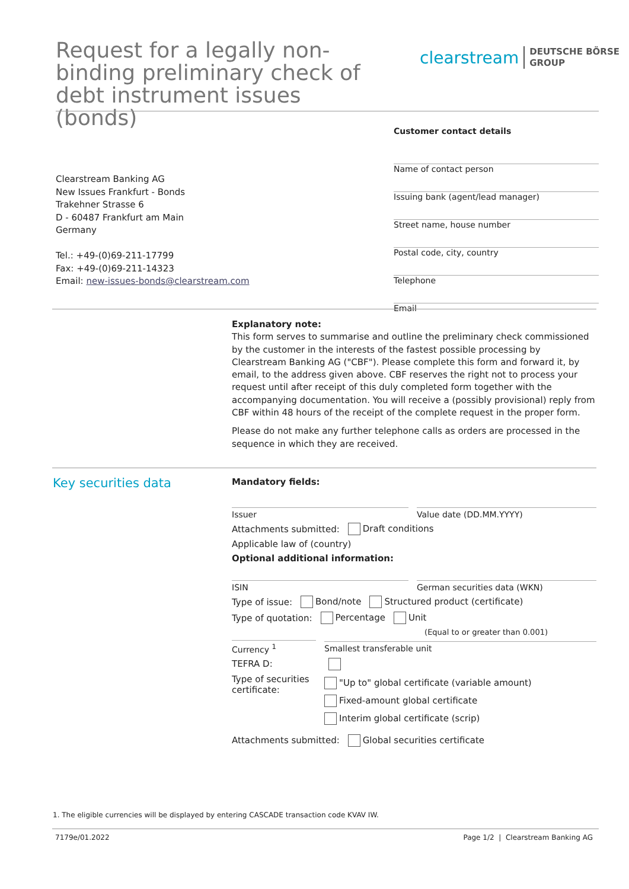Request for a legally non-binding preliminary check of debt instrument issues (bonds)
clearstream
DEUTSCHE BÖRSE
GROUP
Clearstream Banking AG
New Issues Frankfurt - Bonds
Trakehner Strasse 6
D - 60487 Frankfurt am Main
Germany
Tel.: +49-(0)69-211-17799
Fax: +49-(0)69-211-14323
Email: new-issues-bonds@clearstream.com
Customer contact details
Name of contact person
Issuing bank (agent/lead manager)
Street name, house number
Postal code, city, country
Telephone
Email
Explanatory note:
This form serves to summarise and outline the preliminary check commissioned by the customer in the interests of the fastest possible processing by Clearstream Banking AG ("CBF"). Please complete this form and forward it, by email, to the address given above. CBF reserves the right not to process your request until after receipt of this duly completed form together with the accompanying documentation. You will receive a (possibly provisional) reply from CBF within 48 hours of the receipt of the complete request in the proper form.
Please do not make any further telephone calls as orders are processed in the sequence in which they are received.
Key securities data
Mandatory fields:
Issuer Value date (DD.MM.YYYY)
Attachments submitted: Draft conditions
Applicable law of (country)
Optional additional information:
ISIN German securities data (WKN)
Type of issue: Bond/note Structured product (certificate)
Type of quotation: Percentage Unit
(Equal to or greater than 0.001)
Currency <sup>1</sup> Smallest transferable unit
TEFRA D:
Type of securities certificate:
"Up to" global certificate (variable amount)
Fixed-amount global certificate
Interim global certificate (scrip)
Attachments submitted: Global securities certificate
1. The eligible currencies will be displayed by entering CASCADE transaction code KVAV IW.
7179e/01.2022 Page 1/2 | Clearstream Banking AG